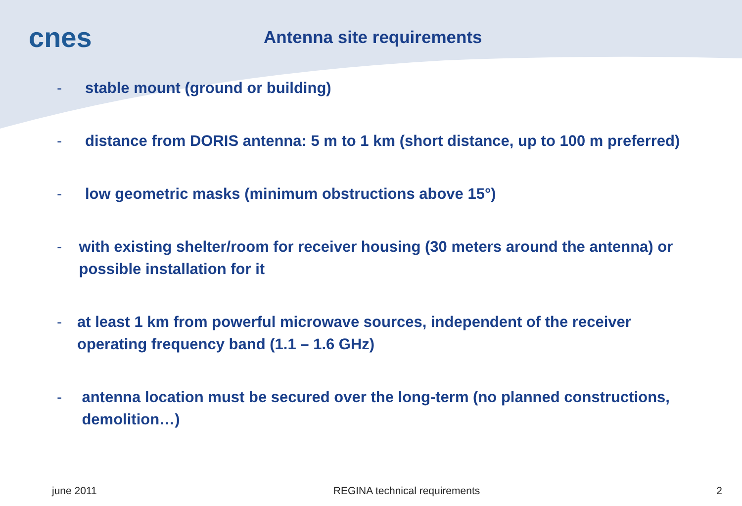cnes
Antenna site requirements
- stable mount (ground or building)
- distance from DORIS antenna: 5 m to 1 km (short distance, up to 100 m preferred)
- low geometric masks (minimum obstructions above 15°)
- with existing shelter/room for receiver housing (30 meters around the antenna) or possible installation for it
- at least 1 km from powerful microwave sources, independent of the receiver operating frequency band (1.1 – 1.6 GHz)
- antenna location must be secured over the long-term (no planned constructions, demolition…)
june 2011 REGINA technical requirements 2